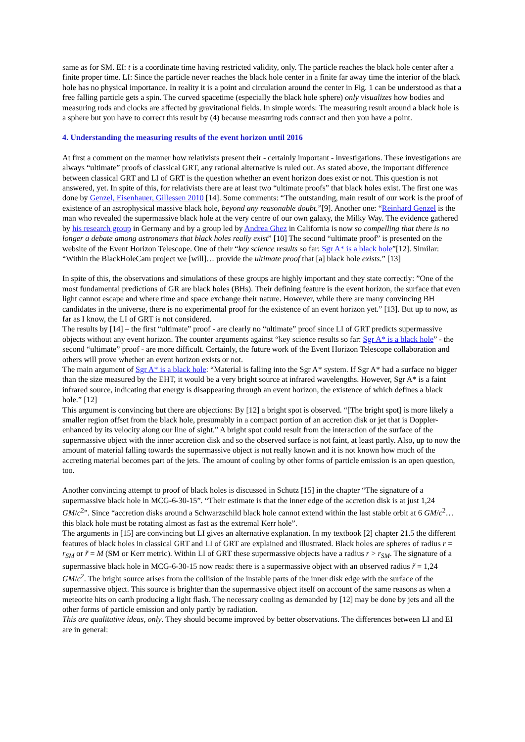same as for SM. EI: t is a coordinate time having restricted validity, only. The particle reaches the black hole center after a finite proper time. LI: Since the particle never reaches the black hole center in a finite far away time the interior of the black hole has no physical importance. In reality it is a point and circulation around the center in Fig. 1 can be understood as that a free falling particle gets a spin. The curved spacetime (especially the black hole sphere) only visualizes how bodies and measuring rods and clocks are affected by gravitational fields. In simple words: The measuring result around a black hole is a sphere but you have to correct this result by (4) because measuring rods contract and then you have a point.
4. Understanding the measuring results of the event horizon until 2016
At first a comment on the manner how relativists present their - certainly important - investigations. These investigations are always “ultimate” proofs of classical GRT, any rational alternative is ruled out. As stated above, the important difference between classical GRT and LI of GRT is the question whether an event horizon does exist or not. This question is not answered, yet. In spite of this, for relativists there are at least two “ultimate proofs” that black holes exist. The first one was done by Genzel, Eisenhauer, Gillessen 2010 [14]. Some comments: “The outstanding, main result of our work is the proof of existence of an astrophysical massive black hole, beyond any reasonable doubt.”[9]. Another one: “Reinhard Genzel is the man who revealed the supermassive black hole at the very centre of our own galaxy, the Milky Way. The evidence gathered by his research group in Germany and by a group led by Andrea Ghez in California is now so compelling that there is no longer a debate among astronomers that black holes really exist” [10] The second “ultimate proof” is presented on the website of the Event Horizon Telescope. One of their “key science results so far: Sgr A* is a black hole”[12]. Similar: “Within the BlackHoleCam project we [will]… provide the ultimate proof that [a] black hole exists.” [13]
In spite of this, the observations and simulations of these groups are highly important and they state correctly: ”One of the most fundamental predictions of GR are black holes (BHs). Their defining feature is the event horizon, the surface that even light cannot escape and where time and space exchange their nature. However, while there are many convincing BH candidates in the universe, there is no experimental proof for the existence of an event horizon yet.” [13]. But up to now, as far as I know, the LI of GRT is not considered.
The results by [14] – the first “ultimate” proof - are clearly no “ultimate” proof since LI of GRT predicts supermassive objects without any event horizon. The counter arguments against “key science results so far: Sgr A* is a black hole” - the second “ultimate” proof - are more difficult. Certainly, the future work of the Event Horizon Telescope collaboration and others will prove whether an event horizon exists or not.
The main argument of Sgr A* is a black hole: “Material is falling into the Sgr A* system. If Sgr A* had a surface no bigger than the size measured by the EHT, it would be a very bright source at infrared wavelengths. However, Sgr A* is a faint infrared source, indicating that energy is disappearing through an event horizon, the existence of which defines a black hole.” [12]
This argument is convincing but there are objections: By [12] a bright spot is observed. “[The bright spot] is more likely a smaller region offset from the black hole, presumably in a compact portion of an accretion disk or jet that is Doppler-enhanced by its velocity along our line of sight.” A bright spot could result from the interaction of the surface of the supermassive object with the inner accretion disk and so the observed surface is not faint, at least partly. Also, up to now the amount of material falling towards the supermassive object is not really known and it is not known how much of the accreting material becomes part of the jets. The amount of cooling by other forms of particle emission is an open question, too.
Another convincing attempt to proof of black holes is discussed in Schutz [15] in the chapter “The signature of a supermassive black hole in MCG-6-30-15”. “Their estimate is that the inner edge of the accretion disk is at just 1,24 GM/c<sup>2</sup>”. Since “accretion disks around a Schwarzschild black hole cannot extend within the last stable orbit at 6 GM/c<sup>2</sup>… this black hole must be rotating almost as fast as the extremal Kerr hole”.
The arguments in [15] are convincing but LI gives an alternative explanation. In my textbook [2] chapter 21.5 the different features of black holes in classical GRT and LI of GRT are explained and illustrated. Black holes are spheres of radius r = r<sub>SM</sub> or r̃ = M (SM or Kerr metric). Within LI of GRT these supermassive objects have a radius r > r<sub>SM</sub>. The signature of a supermassive black hole in MCG-6-30-15 now reads: there is a supermassive object with an observed radius r̃ = 1,24 GM/c<sup>2</sup>. The bright source arises from the collision of the instable parts of the inner disk edge with the surface of the supermassive object. This source is brighter than the supermassive object itself on account of the same reasons as when a meteorite hits on earth producing a light flash. The necessary cooling as demanded by [12] may be done by jets and all the other forms of particle emission and only partly by radiation.
This are qualitative ideas, only. They should become improved by better observations. The differences between LI and EI are in general: